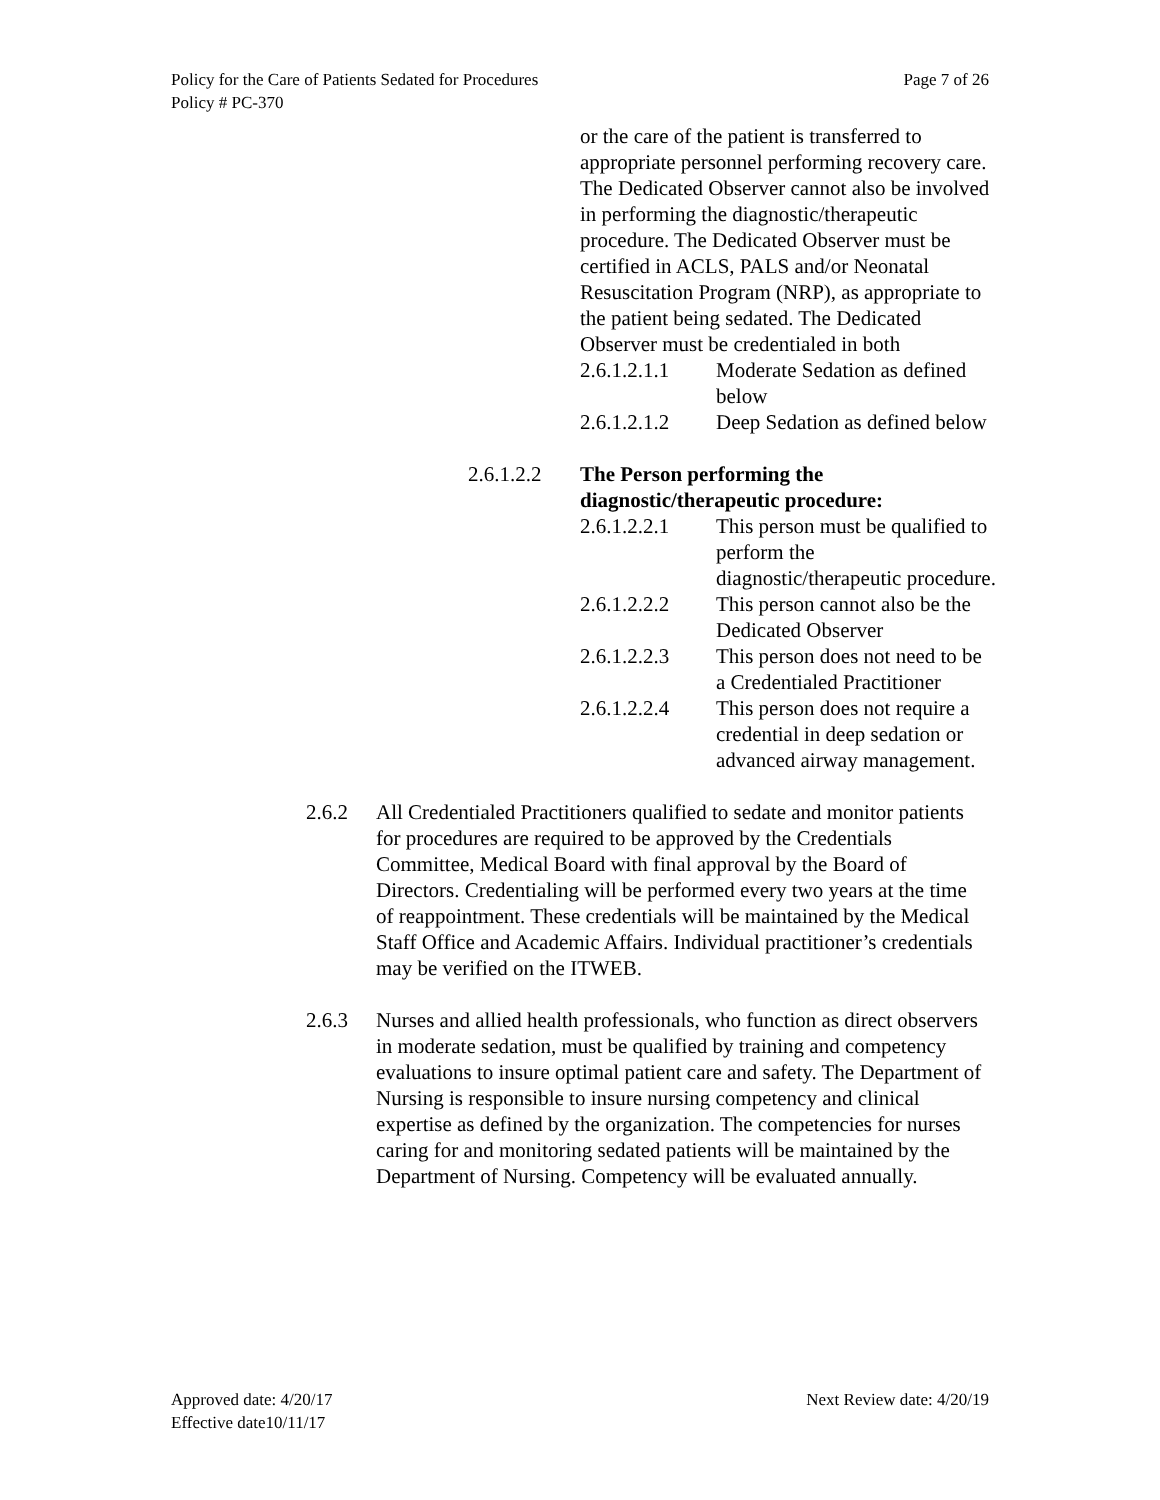Page 7 of 26 Policy for the Care of Patients Sedated for Procedures
Policy # PC-370
or the care of the patient is transferred to appropriate personnel performing recovery care. The Dedicated Observer cannot also be involved in performing the diagnostic/therapeutic procedure. The Dedicated Observer must be certified in ACLS, PALS and/or Neonatal Resuscitation Program (NRP), as appropriate to the patient being sedated. The Dedicated Observer must be credentialed in both
2.6.1.2.1.1 Moderate Sedation as defined below
2.6.1.2.1.2 Deep Sedation as defined below
2.6.1.2.2 The Person performing the diagnostic/therapeutic procedure:
2.6.1.2.2.1 This person must be qualified to perform the diagnostic/therapeutic procedure.
2.6.1.2.2.2 This person cannot also be the Dedicated Observer
2.6.1.2.2.3 This person does not need to be a Credentialed Practitioner
2.6.1.2.2.4 This person does not require a credential in deep sedation or advanced airway management.
2.6.2 All Credentialed Practitioners qualified to sedate and monitor patients for procedures are required to be approved by the Credentials Committee, Medical Board with final approval by the Board of Directors. Credentialing will be performed every two years at the time of reappointment. These credentials will be maintained by the Medical Staff Office and Academic Affairs. Individual practitioner’s credentials may be verified on the ITWEB.
2.6.3 Nurses and allied health professionals, who function as direct observers in moderate sedation, must be qualified by training and competency evaluations to insure optimal patient care and safety. The Department of Nursing is responsible to insure nursing competency and clinical expertise as defined by the organization. The competencies for nurses caring for and monitoring sedated patients will be maintained by the Department of Nursing. Competency will be evaluated annually.
Next Review date: 4/20/19 Approved date: 4/20/17
Effective date10/11/17